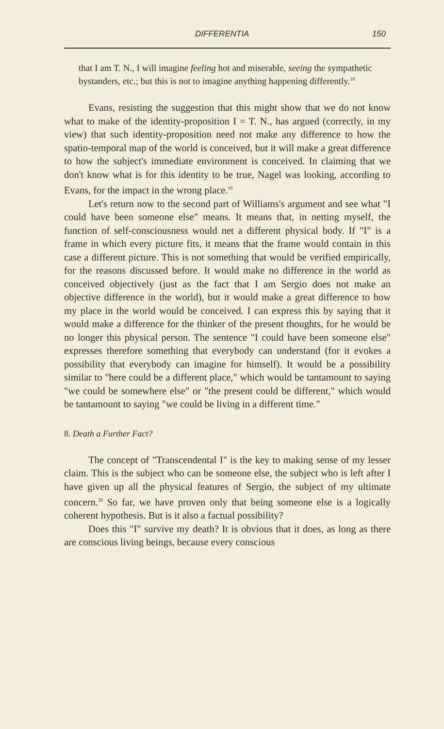DIFFERENTIA 150
that I am T. N., I will imagine feeling hot and miserable, seeing the sympathetic bystanders, etc.; but this is not to imagine anything happening differently.<sup>18</sup>
Evans, resisting the suggestion that this might show that we do not know what to make of the identity-proposition I = T. N., has argued (correctly, in my view) that such identity-proposition need not make any difference to how the spatio-temporal map of the world is conceived, but it will make a great difference to how the subject's immediate environment is conceived. In claiming that we don't know what is for this identity to be true, Nagel was looking, according to Evans, for the impact in the wrong place.<sup>19</sup>
Let's return now to the second part of Williams's argument and see what "I could have been someone else" means. It means that, in netting myself, the function of self-consciousness would net a different physical body. If "I" is a frame in which every picture fits, it means that the frame would contain in this case a different picture. This is not something that would be verified empirically, for the reasons discussed before. It would make no difference in the world as conceived objectively (just as the fact that I am Sergio does not make an objective difference in the world), but it would make a great difference to how my place in the world would be conceived. I can express this by saying that it would make a difference for the thinker of the present thoughts, for he would be no longer this physical person. The sentence "I could have been someone else" expresses therefore something that everybody can understand (for it evokes a possibility that everybody can imagine for himself). It would be a possibility similar to "here could be a different place," which would be tantamount to saying "we could be somewhere else" or "the present could be different," which would be tantamount to saying "we could be living in a different time."
8. Death a Further Fact?
The concept of "Transcendental I" is the key to making sense of my lesser claim. This is the subject who can be someone else, the subject who is left after I have given up all the physical features of Sergio, the subject of my ultimate concern.<sup>20</sup> So far, we have proven only that being someone else is a logically coherent hypothesis. But is it also a factual possibility?
Does this "I" survive my death? It is obvious that it does, as long as there are conscious living beings, because every conscious